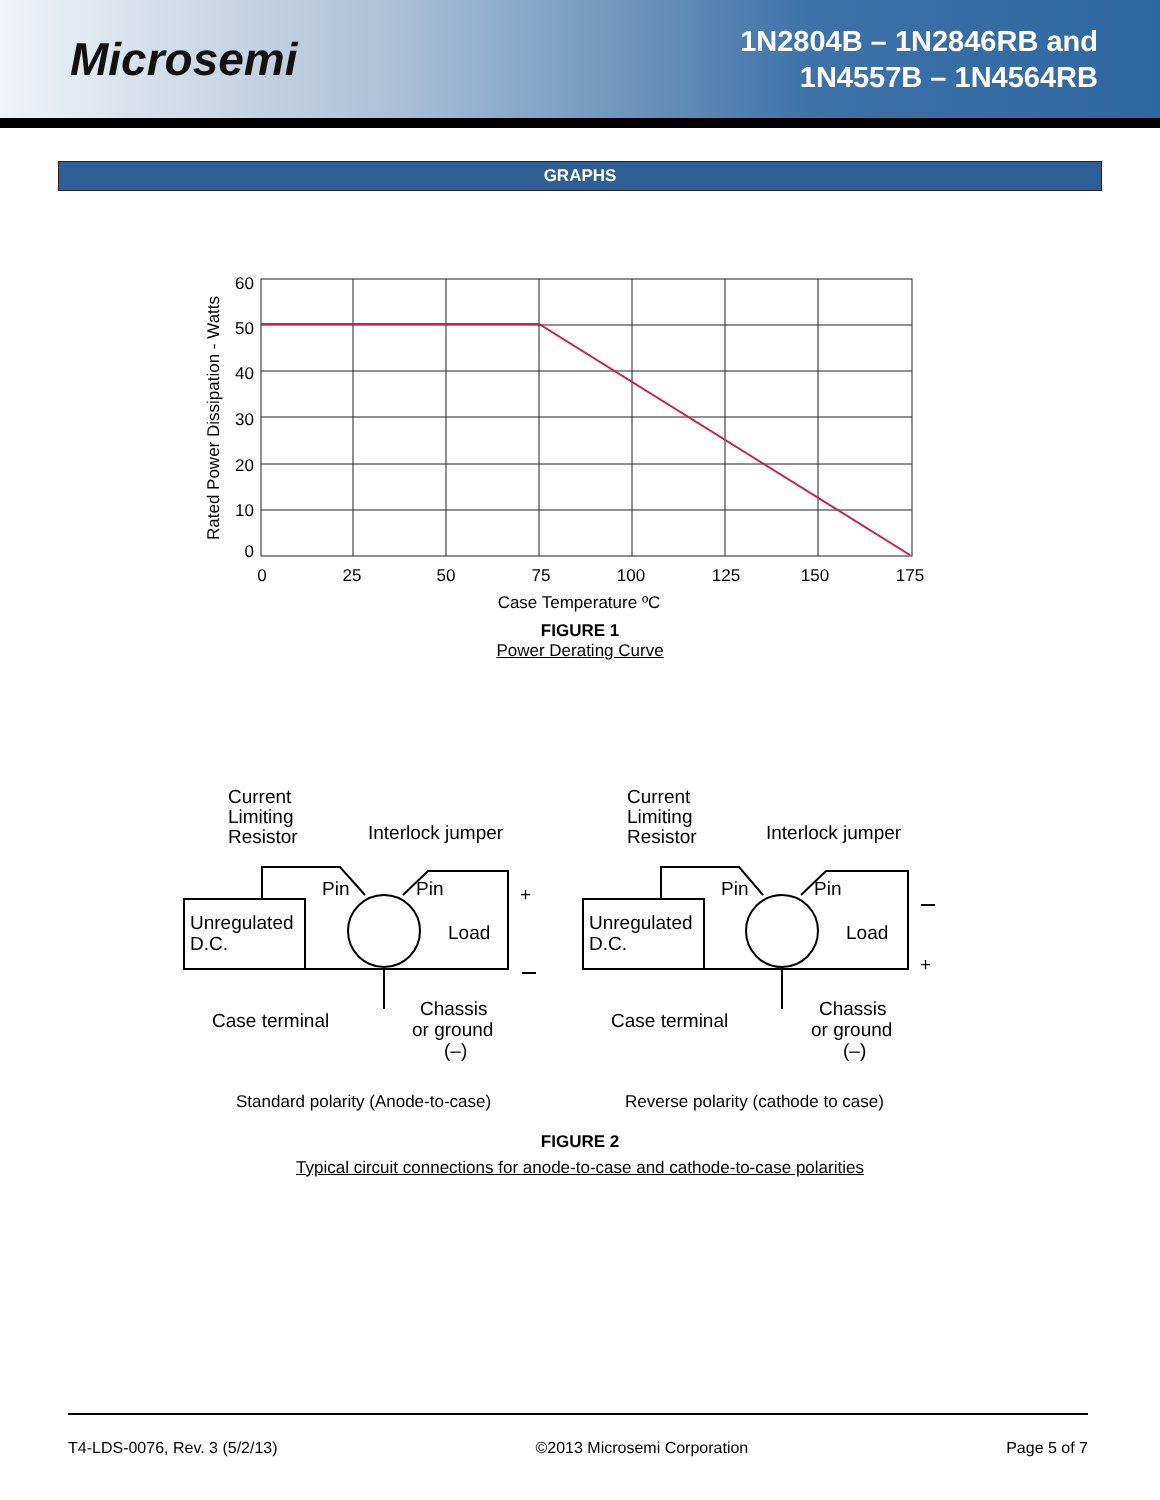Microsemi
1N2804B – 1N2846RB and
1N4557B – 1N4564RB
GRAPHS
60
50
40
30
20
10
0
0
25
50
75
100
125
150
175
Case Temperature ºC
Rated Power Dissipation - Watts
FIGURE 1
Power Derating Curve
Current
Limiting
Resistor
Interlock jumper
Pin
Pin
Unregulated
D.C.
Load
+
Case terminal
Chassis
or ground
(–)
Current
Limiting
Resistor
Interlock jumper
Pin
Pin
Unregulated
D.C.
Load
+
Case terminal
Chassis
or ground
(–)
Standard polarity (Anode-to-case)
Reverse polarity (cathode to case)
FIGURE 2
Typical circuit connections for anode-to-case and cathode-to-case polarities
T4-LDS-0076, Rev. 3 (5/2/13) ©2013 Microsemi Corporation Page 5 of 7